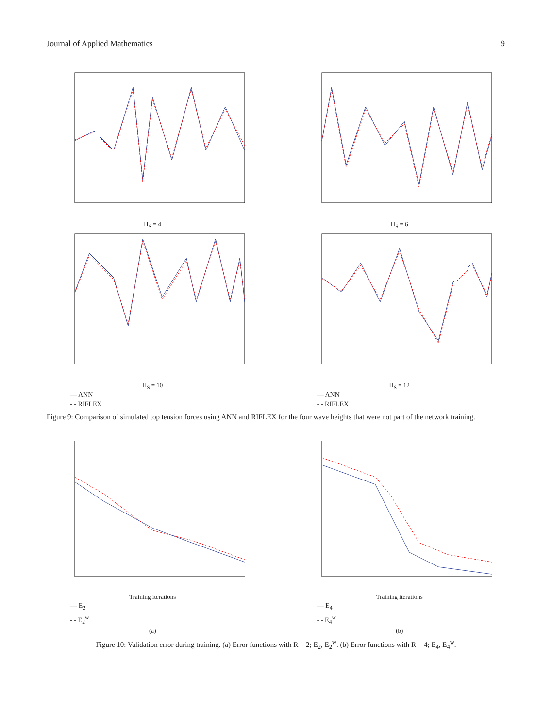Journal of Applied Mathematics 9
H<sub>S</sub> = 4 H<sub>S</sub> = 6
H<sub>S</sub> = 10
— ANN
- - RIFLEX
H<sub>S</sub> = 12
— ANN
- - RIFLEX
Figure 9: Comparison of simulated top tension forces using ANN and RIFLEX for the four wave heights that were not part of the network training.
Training iterations
— E<sub>2</sub>
- - E<sub>2</sub><sup>w</sup>
(a)
Training iterations
— E<sub>4</sub>
- - E<sub>4</sub><sup>w</sup>
(b)
Figure 10: Validation error during training. (a) Error functions with R = 2; E<sub>2</sub>, E<sub>2</sub><sup>w</sup>. (b) Error functions with R = 4; E<sub>4</sub>, E<sub>4</sub><sup>w</sup>.